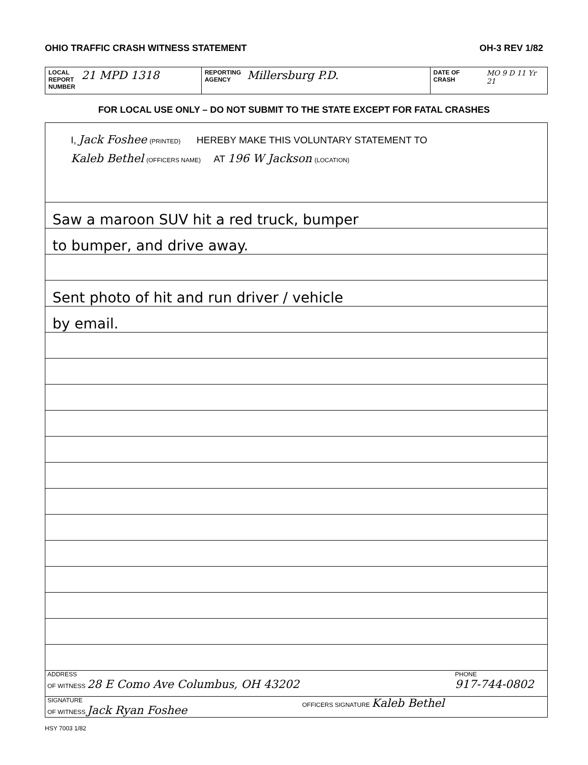OHIO TRAFFIC CRASH WITNESS STATEMENT OH-3 REV 1/82
LOCAL
REPORT
NUMBER 21 MPD 1318
REPORTING
AGENCY Millersburg P.D.
DATE OF CRASH
MO 9 D 11 Yr 21
FOR LOCAL USE ONLY – DO NOT SUBMIT TO THE STATE EXCEPT FOR FATAL CRASHES
I, Jack Foshee (PRINTED) HEREBY MAKE THIS VOLUNTARY STATEMENT TO
Kaleb Bethel (OFFICERS NAME) AT 196 W Jackson (LOCATION)
Saw a maroon SUV hit a red truck, bumper
to bumper, and drive away.
Sent photo of hit and run driver / vehicle
by email.
ADDRESS
OF WITNESS 28 E Como Ave Columbus, OH 43202
PHONE
917-744-0802
SIGNATURE
OF WITNESS Jack Ryan Foshee
OFFICERS SIGNATURE Kaleb Bethel
HSY 7003 1/82